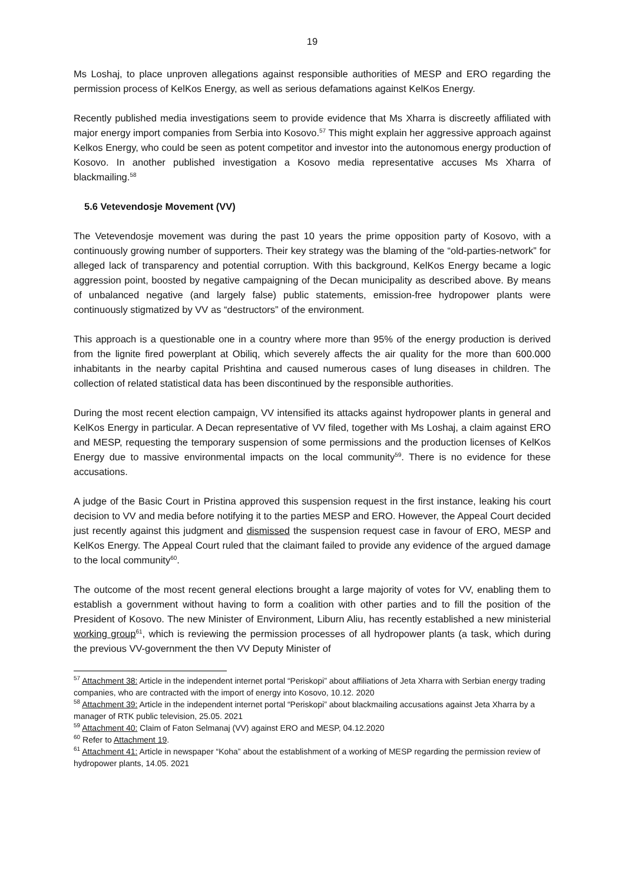19
Ms Loshaj, to place unproven allegations against responsible authorities of MESP and ERO regarding the permission process of KelKos Energy, as well as serious defamations against KelKos Energy.
Recently published media investigations seem to provide evidence that Ms Xharra is discreetly affiliated with major energy import companies from Serbia into Kosovo.<sup>57</sup> This might explain her aggressive approach against Kelkos Energy, who could be seen as potent competitor and investor into the autonomous energy production of Kosovo. In another published investigation a Kosovo media representative accuses Ms Xharra of blackmailing.<sup>58</sup>
5.6 Vetevendosje Movement (VV)
The Vetevendosje movement was during the past 10 years the prime opposition party of Kosovo, with a continuously growing number of supporters. Their key strategy was the blaming of the “old-parties-network” for alleged lack of transparency and potential corruption. With this background, KelKos Energy became a logic aggression point, boosted by negative campaigning of the Decan municipality as described above. By means of unbalanced negative (and largely false) public statements, emission-free hydropower plants were continuously stigmatized by VV as “destructors” of the environment.
This approach is a questionable one in a country where more than 95% of the energy production is derived from the lignite fired powerplant at Obiliq, which severely affects the air quality for the more than 600.000 inhabitants in the nearby capital Prishtina and caused numerous cases of lung diseases in children. The collection of related statistical data has been discontinued by the responsible authorities.
During the most recent election campaign, VV intensified its attacks against hydropower plants in general and KelKos Energy in particular. A Decan representative of VV filed, together with Ms Loshaj, a claim against ERO and MESP, requesting the temporary suspension of some permissions and the production licenses of KelKos Energy due to massive environmental impacts on the local community<sup>59</sup>. There is no evidence for these accusations.
A judge of the Basic Court in Pristina approved this suspension request in the first instance, leaking his court decision to VV and media before notifying it to the parties MESP and ERO. However, the Appeal Court decided just recently against this judgment and dismissed the suspension request case in favour of ERO, MESP and KelKos Energy. The Appeal Court ruled that the claimant failed to provide any evidence of the argued damage to the local community<sup>60</sup>.
The outcome of the most recent general elections brought a large majority of votes for VV, enabling them to establish a government without having to form a coalition with other parties and to fill the position of the President of Kosovo. The new Minister of Environment, Liburn Aliu, has recently established a new ministerial working group<sup>61</sup>, which is reviewing the permission processes of all hydropower plants (a task, which during the previous VV-government the then VV Deputy Minister of
<sup>57</sup> Attachment 38: Article in the independent internet portal “Periskopi” about affiliations of Jeta Xharra with Serbian energy trading companies, who are contracted with the import of energy into Kosovo, 10.12. 2020
<sup>58</sup> Attachment 39: Article in the independent internet portal “Periskopi” about blackmailing accusations against Jeta Xharra by a manager of RTK public television, 25.05. 2021
<sup>59</sup> Attachment 40: Claim of Faton Selmanaj (VV) against ERO and MESP, 04.12.2020
<sup>60</sup> Refer to Attachment 19.
<sup>61</sup> Attachment 41: Article in newspaper “Koha” about the establishment of a working of MESP regarding the permission review of hydropower plants, 14.05. 2021